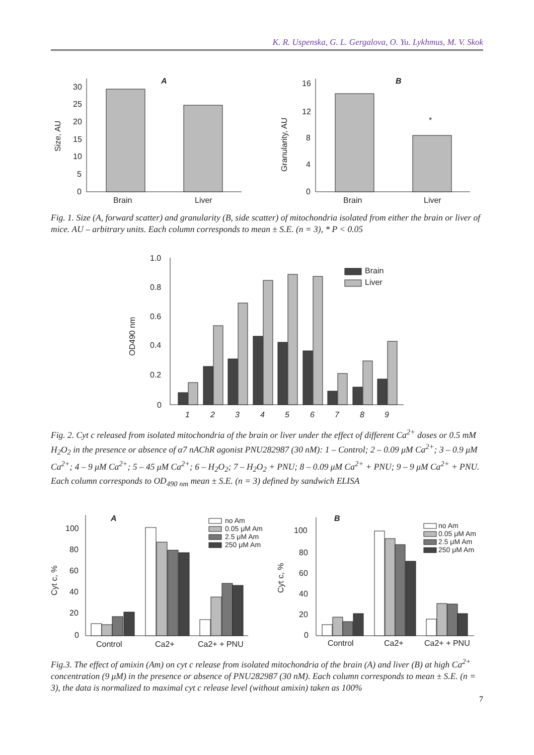K. R. Uspenska, G. L. Gergalova, O. Yu. Lykhmus, M. V. Skok
30
25
20
15
10
5
0
Brain
Liver
A
Size, AU
16
12
8
4
0
Brain
Liver
B
*
Granularity, AU
Fig. 1. Size (A, forward scatter) and granularity (B, side scatter) of mitochondria isolated from either the brain or liver of mice. AU – arbitrary units. Each column corresponds to mean ± S.E. (n = 3), * P < 0.05
1.0
0.8
0.6
0.4
0.2
0
OD490 nm
Brain
Liver
1
2
3
4
5
6
7
8
9
Fig. 2. Cyt c released from isolated mitochondria of the brain or liver under the effect of different Ca<sup>2+</sup> doses or 0.5 mM H<sub>2</sub>O<sub>2</sub> in the presence or absence of α7 nAChR agonist PNU282987 (30 nM): 1 – Control; 2 – 0.09 μM Ca<sup>2+</sup>; 3 – 0.9 μM Ca<sup>2+</sup>; 4 – 9 μM Ca<sup>2+</sup>; 5 – 45 μM Ca<sup>2+</sup>; 6 – H<sub>2</sub>O<sub>2</sub>; 7 – H<sub>2</sub>O<sub>2</sub> + PNU; 8 – 0.09 μM Ca<sup>2+</sup> + PNU; 9 – 9 μM Ca<sup>2+</sup> + PNU. Each column corresponds to OD<sub>490 nm</sub> mean ± S.E. (n = 3) defined by sandwich ELISA
100
80
60
40
20
0
Cyt c, %
A
Control
Ca2+
Ca2+ + PNU
no Am
0.05 μM Am
2.5 μM Am
250 μM Am
100
80
60
40
20
0
Cyt c, %
B
Control
Ca2+
Ca2+ + PNU
no Am
0.05 μM Am
2.5 μM Am
250 μM Am
Fig.3. The effect of amixin (Am) on cyt c release from isolated mitochondria of the brain (A) and liver (B) at high Ca<sup>2+</sup> concentration (9 μM) in the presence or absence of PNU282987 (30 nM). Each column corresponds to mean ± S.E. (n = 3), the data is normalized to maximal cyt c release level (without amixin) taken as 100%
7